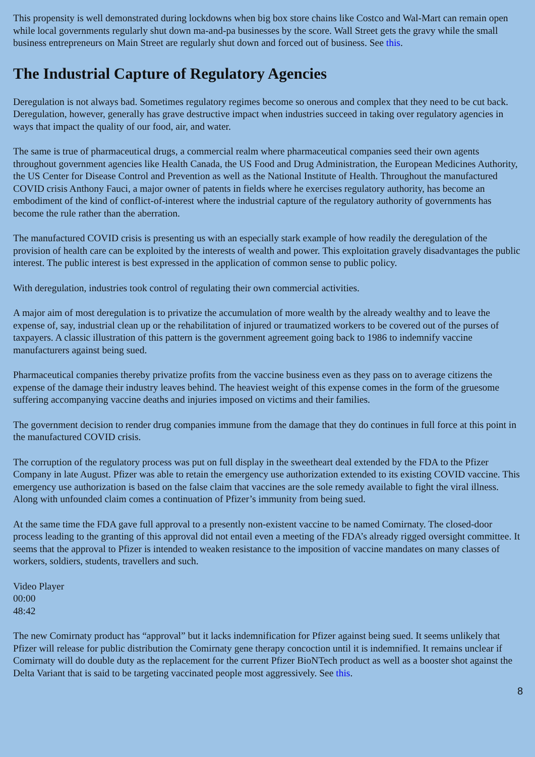This propensity is well demonstrated during lockdowns when big box store chains like Costco and Wal-Mart can remain open while local governments regularly shut down ma-and-pa businesses by the score. Wall Street gets the gravy while the small business entrepreneurs on Main Street are regularly shut down and forced out of business. See this.
The Industrial Capture of Regulatory Agencies
Deregulation is not always bad. Sometimes regulatory regimes become so onerous and complex that they need to be cut back. Deregulation, however, generally has grave destructive impact when industries succeed in taking over regulatory agencies in ways that impact the quality of our food, air, and water.
The same is true of pharmaceutical drugs, a commercial realm where pharmaceutical companies seed their own agents throughout government agencies like Health Canada, the US Food and Drug Administration, the European Medicines Authority, the US Center for Disease Control and Prevention as well as the National Institute of Health. Throughout the manufactured COVID crisis Anthony Fauci, a major owner of patents in fields where he exercises regulatory authority, has become an embodiment of the kind of conflict-of-interest where the industrial capture of the regulatory authority of governments has become the rule rather than the aberration.
The manufactured COVID crisis is presenting us with an especially stark example of how readily the deregulation of the provision of health care can be exploited by the interests of wealth and power. This exploitation gravely disadvantages the public interest. The public interest is best expressed in the application of common sense to public policy.
With deregulation, industries took control of regulating their own commercial activities.
A major aim of most deregulation is to privatize the accumulation of more wealth by the already wealthy and to leave the expense of, say, industrial clean up or the rehabilitation of injured or traumatized workers to be covered out of the purses of taxpayers. A classic illustration of this pattern is the government agreement going back to 1986 to indemnify vaccine manufacturers against being sued.
Pharmaceutical companies thereby privatize profits from the vaccine business even as they pass on to average citizens the expense of the damage their industry leaves behind. The heaviest weight of this expense comes in the form of the gruesome suffering accompanying vaccine deaths and injuries imposed on victims and their families.
The government decision to render drug companies immune from the damage that they do continues in full force at this point in the manufactured COVID crisis.
The corruption of the regulatory process was put on full display in the sweetheart deal extended by the FDA to the Pfizer Company in late August. Pfizer was able to retain the emergency use authorization extended to its existing COVID vaccine. This emergency use authorization is based on the false claim that vaccines are the sole remedy available to fight the viral illness. Along with unfounded claim comes a continuation of Pfizer’s immunity from being sued.
At the same time the FDA gave full approval to a presently non-existent vaccine to be named Comirnaty. The closed-door process leading to the granting of this approval did not entail even a meeting of the FDA’s already rigged oversight committee. It seems that the approval to Pfizer is intended to weaken resistance to the imposition of vaccine mandates on many classes of workers, soldiers, students, travellers and such.
Video Player
00:00
48:42
The new Comirnaty product has “approval” but it lacks indemnification for Pfizer against being sued. It seems unlikely that Pfizer will release for public distribution the Comirnaty gene therapy concoction until it is indemnified. It remains unclear if Comirnaty will do double duty as the replacement for the current Pfizer BioNTech product as well as a booster shot against the Delta Variant that is said to be targeting vaccinated people most aggressively. See this.
8